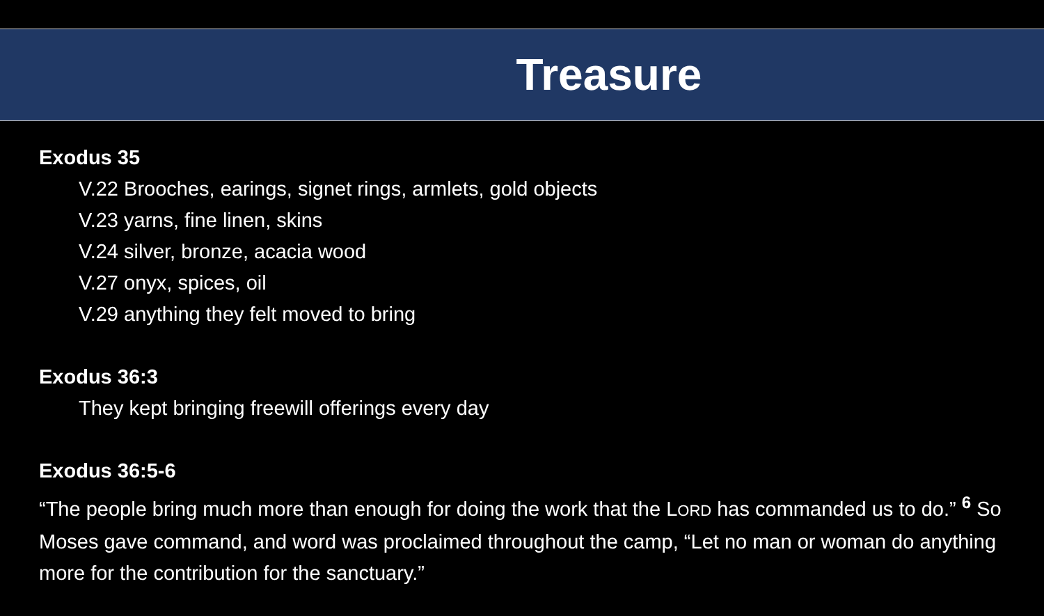Treasure
Exodus 35
V.22 Brooches, earings, signet rings, armlets, gold objects
V.23 yarns, fine linen, skins
V.24 silver, bronze, acacia wood
V.27 onyx, spices, oil
V.29 anything they felt moved to bring
Exodus 36:3
They kept bringing freewill offerings every day
Exodus 36:5-6
“The people bring much more than enough for doing the work that the LORD has commanded us to do.” <sup>6</sup> So Moses gave command, and word was proclaimed throughout the camp, “Let no man or woman do anything more for the contribution for the sanctuary.”